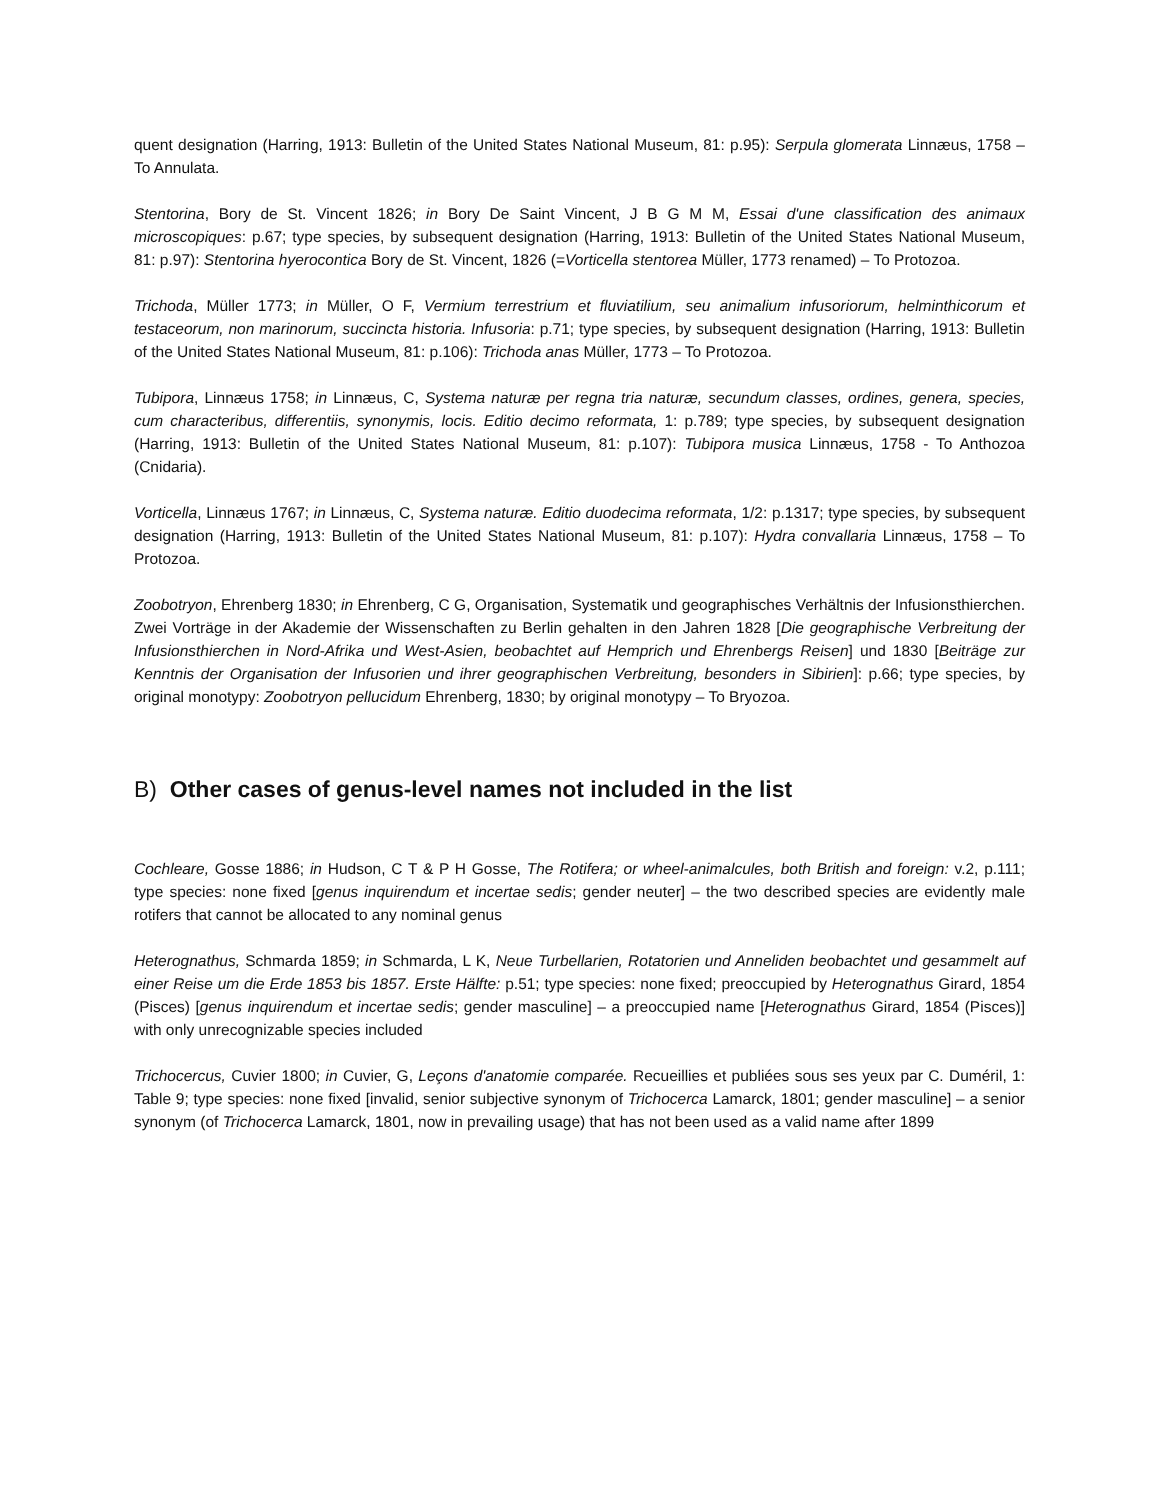quent designation (Harring, 1913: Bulletin of the United States National Museum, 81: p.95): Serpula glomerata Linnæus, 1758 – To Annulata.
Stentorina, Bory de St. Vincent 1826; in Bory De Saint Vincent, J B G M M, Essai d'une classification des animaux microscopiques: p.67; type species, by subsequent designation (Harring, 1913: Bulletin of the United States National Museum, 81: p.97): Stentorina hyerocontica Bory de St. Vincent, 1826 (=Vorticella stentorea Müller, 1773 renamed) – To Protozoa.
Trichoda, Müller 1773; in Müller, O F, Vermium terrestrium et fluviatilium, seu animalium infusoriorum, helminthicorum et testaceorum, non marinorum, succincta historia. Infusoria: p.71; type species, by subsequent designation (Harring, 1913: Bulletin of the United States National Museum, 81: p.106): Trichoda anas Müller, 1773 – To Protozoa.
Tubipora, Linnæus 1758; in Linnæus, C, Systema naturæ per regna tria naturæ, secundum classes, ordines, genera, species, cum characteribus, differentiis, synonymis, locis. Editio decimo reformata, 1: p.789; type species, by subsequent designation (Harring, 1913: Bulletin of the United States National Museum, 81: p.107): Tubipora musica Linnæus, 1758 - To Anthozoa (Cnidaria).
Vorticella, Linnæus 1767; in Linnæus, C, Systema naturæ. Editio duodecima reformata, 1/2: p.1317; type species, by subsequent designation (Harring, 1913: Bulletin of the United States National Museum, 81: p.107): Hydra convallaria Linnæus, 1758 – To Protozoa.
Zoobotryon, Ehrenberg 1830; in Ehrenberg, C G, Organisation, Systematik und geographisches Verhältnis der Infusionsthierchen. Zwei Vorträge in der Akademie der Wissenschaften zu Berlin gehalten in den Jahren 1828 [Die geographische Verbreitung der Infusionsthierchen in Nord-Afrika und West-Asien, beobachtet auf Hemprich und Ehrenbergs Reisen] und 1830 [Beiträge zur Kenntnis der Organisation der Infusorien und ihrer geographischen Verbreitung, besonders in Sibirien]: p.66; type species, by original monotypy: Zoobotryon pellucidum Ehrenberg, 1830; by original monotypy – To Bryozoa.
B) Other cases of genus-level names not included in the list
Cochleare, Gosse 1886; in Hudson, C T & P H Gosse, The Rotifera; or wheel-animalcules, both British and foreign: v.2, p.111; type species: none fixed [genus inquirendum et incertae sedis; gender neuter] – the two described species are evidently male rotifers that cannot be allocated to any nominal genus
Heterognathus, Schmarda 1859; in Schmarda, L K, Neue Turbellarien, Rotatorien und Anneliden beobachtet und gesammelt auf einer Reise um die Erde 1853 bis 1857. Erste Hälfte: p.51; type species: none fixed; preoccupied by Heterognathus Girard, 1854 (Pisces) [genus inquirendum et incertae sedis; gender masculine] – a preoccupied name [Heterognathus Girard, 1854 (Pisces)] with only unrecognizable species included
Trichocercus, Cuvier 1800; in Cuvier, G, Leçons d'anatomie comparée. Recueillies et publiées sous ses yeux par C. Duméril, 1: Table 9; type species: none fixed [invalid, senior subjective synonym of Trichocerca Lamarck, 1801; gender masculine] – a senior synonym (of Trichocerca Lamarck, 1801, now in prevailing usage) that has not been used as a valid name after 1899